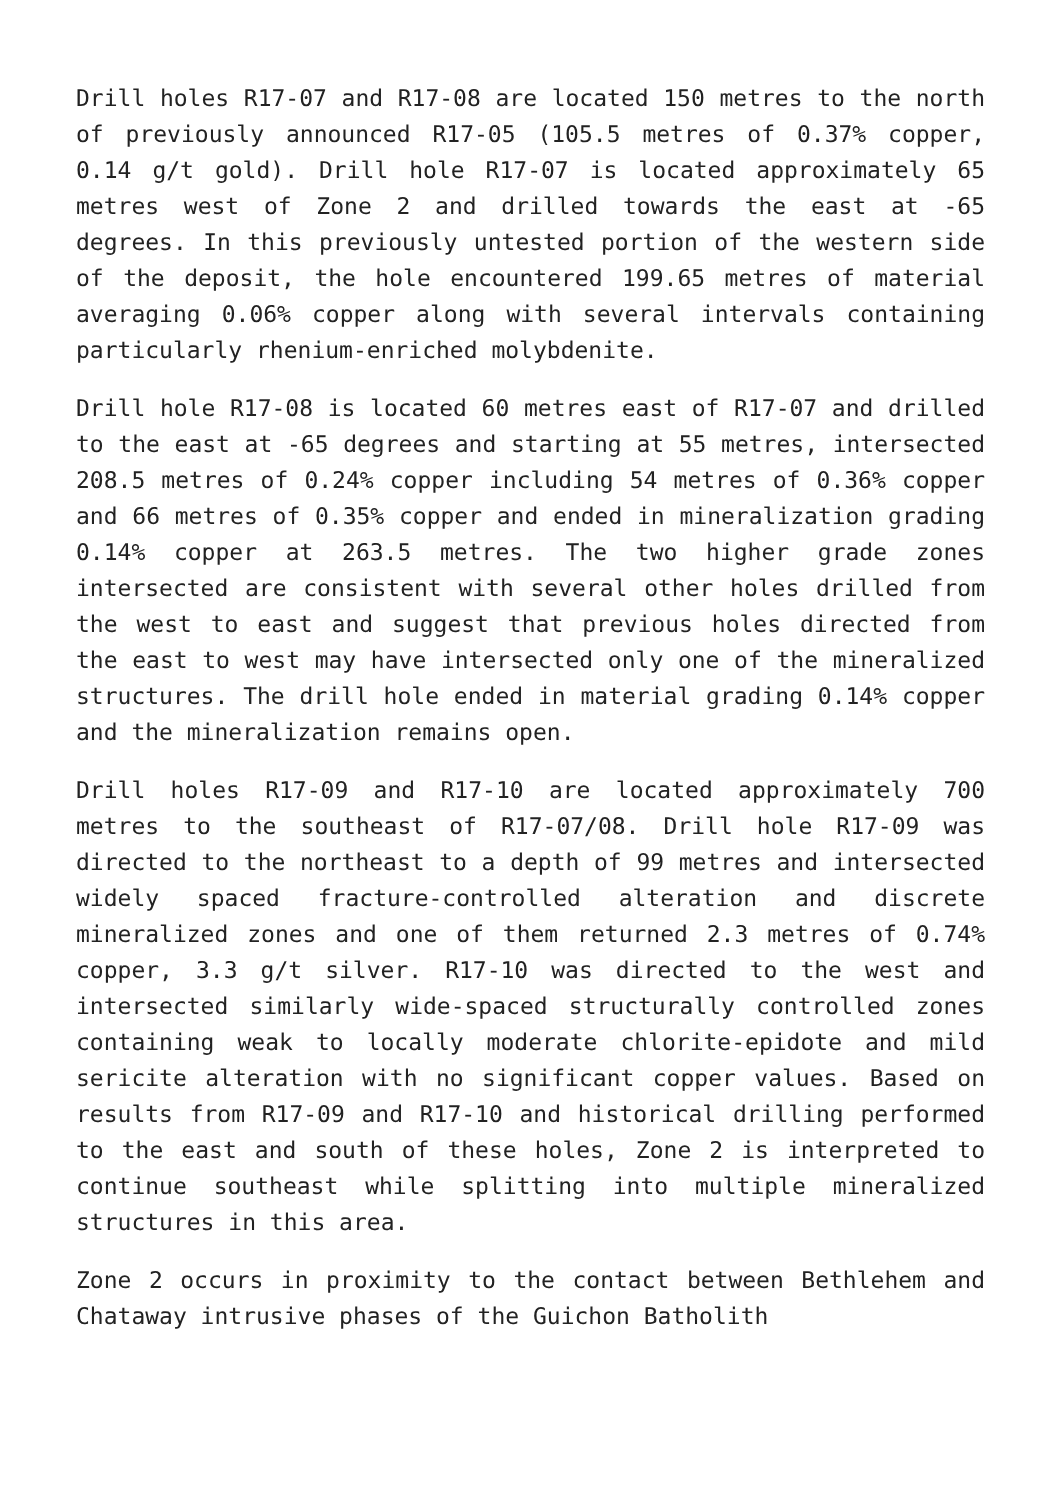Drill holes R17-07 and R17-08 are located 150 metres to the north of previously announced R17-05 (105.5 metres of 0.37% copper, 0.14 g/t gold). Drill hole R17-07 is located approximately 65 metres west of Zone 2 and drilled towards the east at -65 degrees. In this previously untested portion of the western side of the deposit, the hole encountered 199.65 metres of material averaging 0.06% copper along with several intervals containing particularly rhenium-enriched molybdenite.
Drill hole R17-08 is located 60 metres east of R17-07 and drilled to the east at -65 degrees and starting at 55 metres, intersected 208.5 metres of 0.24% copper including 54 metres of 0.36% copper and 66 metres of 0.35% copper and ended in mineralization grading 0.14% copper at 263.5 metres. The two higher grade zones intersected are consistent with several other holes drilled from the west to east and suggest that previous holes directed from the east to west may have intersected only one of the mineralized structures. The drill hole ended in material grading 0.14% copper and the mineralization remains open.
Drill holes R17-09 and R17-10 are located approximately 700 metres to the southeast of R17-07/08. Drill hole R17-09 was directed to the northeast to a depth of 99 metres and intersected widely spaced fracture-controlled alteration and discrete mineralized zones and one of them returned 2.3 metres of 0.74% copper, 3.3 g/t silver. R17-10 was directed to the west and intersected similarly wide-spaced structurally controlled zones containing weak to locally moderate chlorite-epidote and mild sericite alteration with no significant copper values. Based on results from R17-09 and R17-10 and historical drilling performed to the east and south of these holes, Zone 2 is interpreted to continue southeast while splitting into multiple mineralized structures in this area.
Zone 2 occurs in proximity to the contact between Bethlehem and Chataway intrusive phases of the Guichon Batholith